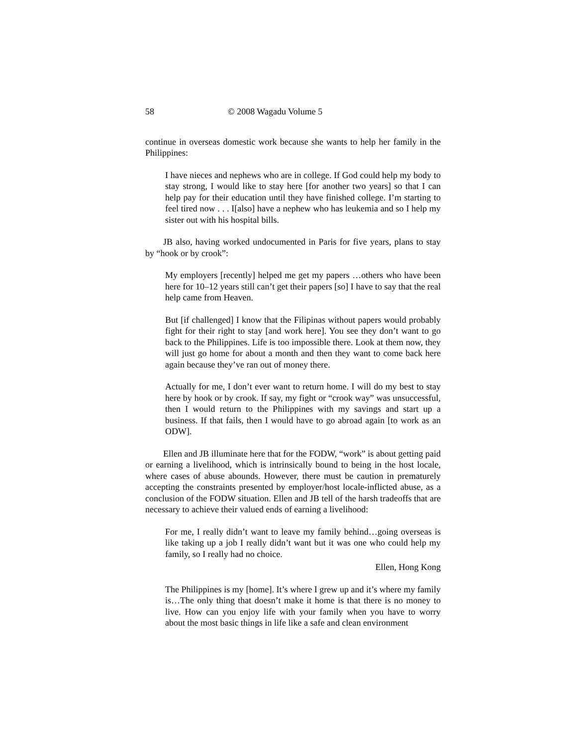58 © 2008 Wagadu Volume 5
continue in overseas domestic work because she wants to help her family in the Philippines:
I have nieces and nephews who are in college. If God could help my body to stay strong, I would like to stay here [for another two years] so that I can help pay for their education until they have finished college. I’m starting to feel tired now . . . I[also] have a nephew who has leukemia and so I help my sister out with his hospital bills.
JB also, having worked undocumented in Paris for five years, plans to stay by “hook or by crook”:
My employers [recently] helped me get my papers …others who have been here for 10–12 years still can’t get their papers [so] I have to say that the real help came from Heaven.
But [if challenged] I know that the Filipinas without papers would probably fight for their right to stay [and work here]. You see they don’t want to go back to the Philippines. Life is too impossible there. Look at them now, they will just go home for about a month and then they want to come back here again because they’ve ran out of money there.
Actually for me, I don’t ever want to return home. I will do my best to stay here by hook or by crook. If say, my fight or “crook way” was unsuccessful, then I would return to the Philippines with my savings and start up a business. If that fails, then I would have to go abroad again [to work as an ODW].
Ellen and JB illuminate here that for the FODW, “work” is about getting paid or earning a livelihood, which is intrinsically bound to being in the host locale, where cases of abuse abounds. However, there must be caution in prematurely accepting the constraints presented by employer/host locale-inflicted abuse, as a conclusion of the FODW situation. Ellen and JB tell of the harsh tradeoffs that are necessary to achieve their valued ends of earning a livelihood:
For me, I really didn’t want to leave my family behind…going overseas is like taking up a job I really didn’t want but it was one who could help my family, so I really had no choice.
Ellen, Hong Kong
The Philippines is my [home]. It’s where I grew up and it’s where my family is…The only thing that doesn’t make it home is that there is no money to live. How can you enjoy life with your family when you have to worry about the most basic things in life like a safe and clean environment